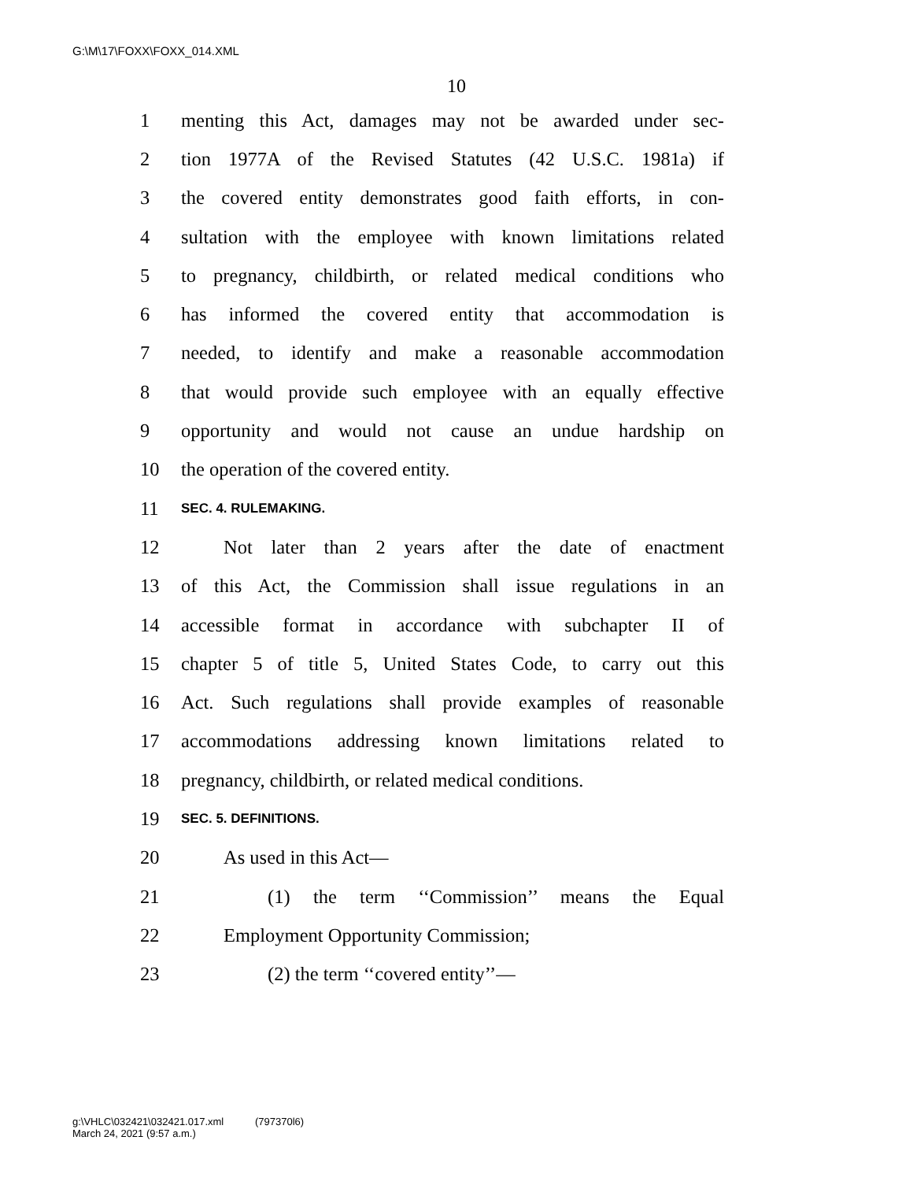G:\M\17\FOXX\FOXX_014.XML
10
1 menting this Act, damages may not be awarded under sec-
2 tion 1977A of the Revised Statutes (42 U.S.C. 1981a) if
3 the covered entity demonstrates good faith efforts, in con-
4 sultation with the employee with known limitations related
5 to pregnancy, childbirth, or related medical conditions who
6 has informed the covered entity that accommodation is
7 needed, to identify and make a reasonable accommodation
8 that would provide such employee with an equally effective
9 opportunity and would not cause an undue hardship on
10 the operation of the covered entity.
11 SEC. 4. RULEMAKING.
12 Not later than 2 years after the date of enactment
13 of this Act, the Commission shall issue regulations in an
14 accessible format in accordance with subchapter II of
15 chapter 5 of title 5, United States Code, to carry out this
16 Act. Such regulations shall provide examples of reasonable
17 accommodations addressing known limitations related to
18 pregnancy, childbirth, or related medical conditions.
19 SEC. 5. DEFINITIONS.
20 As used in this Act—
21 (1) the term ‘‘Commission’’ means the Equal
22 Employment Opportunity Commission;
23 (2) the term ‘‘covered entity’’—
g:\VHLC\032421\032421.017.xml (797370l6)
March 24, 2021 (9:57 a.m.)